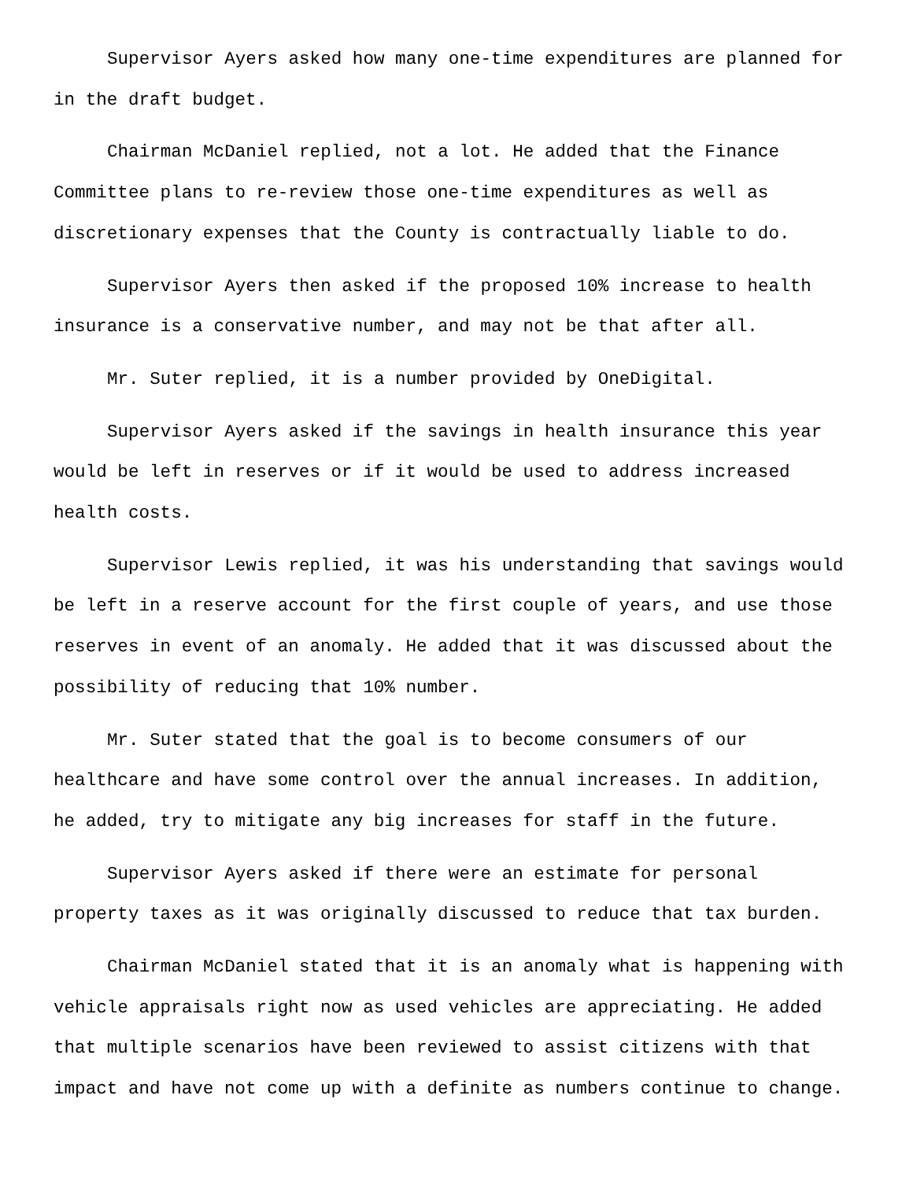Supervisor Ayers asked how many one-time expenditures are planned for
in the draft budget.
Chairman McDaniel replied, not a lot. He added that the Finance
Committee plans to re-review those one-time expenditures as well as
discretionary expenses that the County is contractually liable to do.
Supervisor Ayers then asked if the proposed 10% increase to health
insurance is a conservative number, and may not be that after all.
Mr. Suter replied, it is a number provided by OneDigital.
Supervisor Ayers asked if the savings in health insurance this year
would be left in reserves or if it would be used to address increased
health costs.
Supervisor Lewis replied, it was his understanding that savings would
be left in a reserve account for the first couple of years, and use those
reserves in event of an anomaly. He added that it was discussed about the
possibility of reducing that 10% number.
Mr. Suter stated that the goal is to become consumers of our
healthcare and have some control over the annual increases. In addition,
he added, try to mitigate any big increases for staff in the future.
Supervisor Ayers asked if there were an estimate for personal
property taxes as it was originally discussed to reduce that tax burden.
Chairman McDaniel stated that it is an anomaly what is happening with
vehicle appraisals right now as used vehicles are appreciating. He added
that multiple scenarios have been reviewed to assist citizens with that
impact and have not come up with a definite as numbers continue to change.